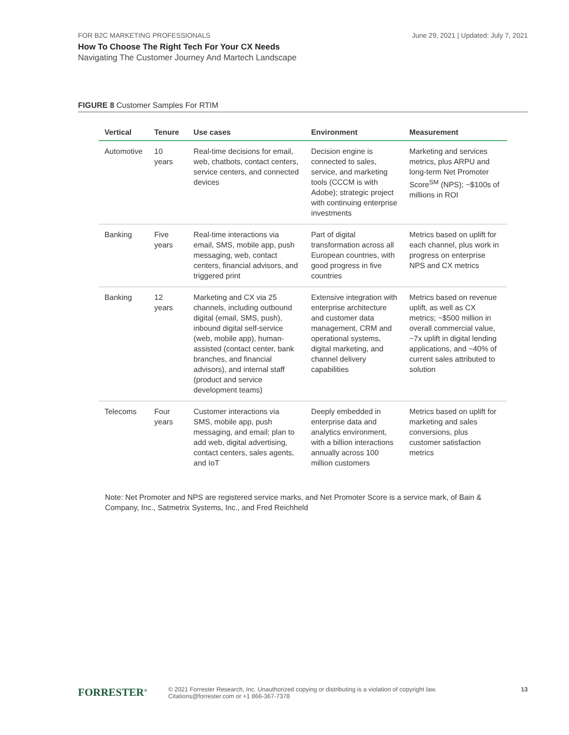FOR B2C MARKETING PROFESSIONALS June 29, 2021 | Updated: July 7, 2021
How To Choose The Right Tech For Your CX Needs
Navigating The Customer Journey And Martech Landscape
FIGURE 8 Customer Samples For RTIM
| Vertical | Tenure | Use cases | Environment | Measurement |
| --- | --- | --- | --- | --- |
| Automotive | 10 years | Real-time decisions for email, web, chatbots, contact centers, service centers, and connected devices | Decision engine is connected to sales, service, and marketing tools (CCCM is with Adobe); strategic project with continuing enterprise investments | Marketing and services metrics, plus ARPU and long-term Net Promoter Score<sup>SM</sup> (NPS); ~$100s of millions in ROI |
| Banking | Five years | Real-time interactions via email, SMS, mobile app, push messaging, web, contact centers, financial advisors, and triggered print | Part of digital transformation across all European countries, with good progress in five countries | Metrics based on uplift for each channel, plus work in progress on enterprise NPS and CX metrics |
| Banking | 12 years | Marketing and CX via 25 channels, including outbound digital (email, SMS, push), inbound digital self-service (web, mobile app), human-assisted (contact center, bank branches, and financial advisors), and internal staff (product and service development teams) | Extensive integration with enterprise architecture and customer data management, CRM and operational systems, digital marketing, and channel delivery capabilities | Metrics based on revenue uplift, as well as CX metrics; ~$500 million in overall commercial value, ~7x uplift in digital lending applications, and ~40% of current sales attributed to solution |
| Telecoms | Four years | Customer interactions via SMS, mobile app, push messaging, and email; plan to add web, digital advertising, contact centers, sales agents, and IoT | Deeply embedded in enterprise data and analytics environment, with a billion interactions annually across 100 million customers | Metrics based on uplift for marketing and sales conversions, plus customer satisfaction metrics |
Note: Net Promoter and NPS are registered service marks, and Net Promoter Score is a service mark, of Bain & Company, Inc., Satmetrix Systems, Inc., and Fred Reichheld
FORRESTER<sup>®</sup>
© 2021 Forrester Research, Inc. Unauthorized copying or distributing is a violation of copyright law.
Citations@forrester.com or +1 866-367-7378
13